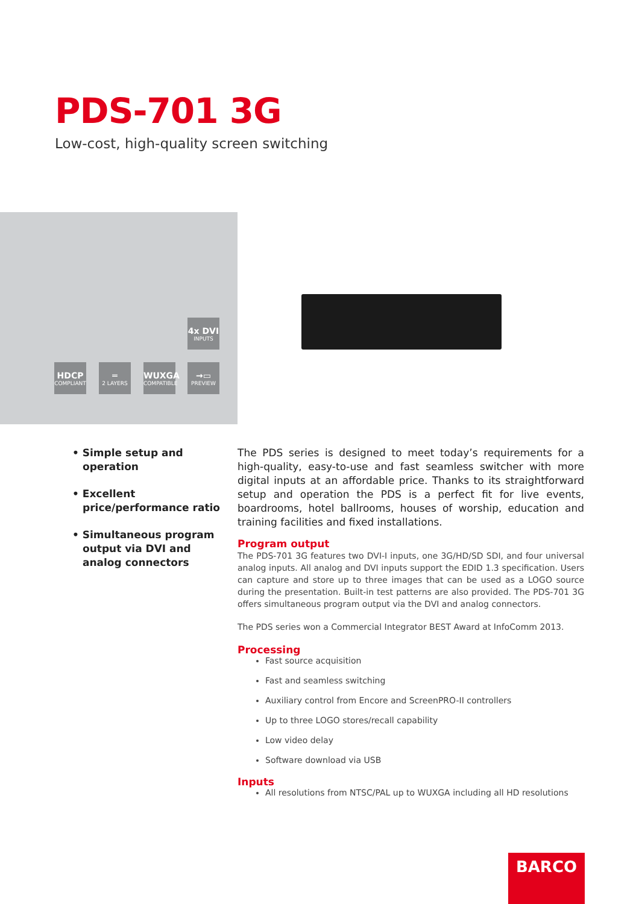PDS-701 3G
Low-cost, high-quality screen switching
4x DVI
INPUTS
HDCP
COMPLIANT
═
2 LAYERS
WUXGA
COMPATIBLE
→▭
PREVIEW
• Simple setup and operation
• Excellent price/performance ratio
• Simultaneous program output via DVI and analog connectors
The PDS series is designed to meet today’s requirements for a high-quality, easy-to-use and fast seamless switcher with more digital inputs at an affordable price. Thanks to its straightforward setup and operation the PDS is a perfect fit for live events, boardrooms, hotel ballrooms, houses of worship, education and training facilities and fixed installations.
Program output
The PDS-701 3G features two DVI-I inputs, one 3G/HD/SD SDI, and four universal analog inputs. All analog and DVI inputs support the EDID 1.3 specification. Users can capture and store up to three images that can be used as a LOGO source during the presentation. Built-in test patterns are also provided. The PDS-701 3G offers simultaneous program output via the DVI and analog connectors.
The PDS series won a Commercial Integrator BEST Award at InfoComm 2013.
Processing
Fast source acquisition
Fast and seamless switching
Auxiliary control from Encore and ScreenPRO-II controllers
Up to three LOGO stores/recall capability
Low video delay
Software download via USB
Inputs
All resolutions from NTSC/PAL up to WUXGA including all HD resolutions
BARCO